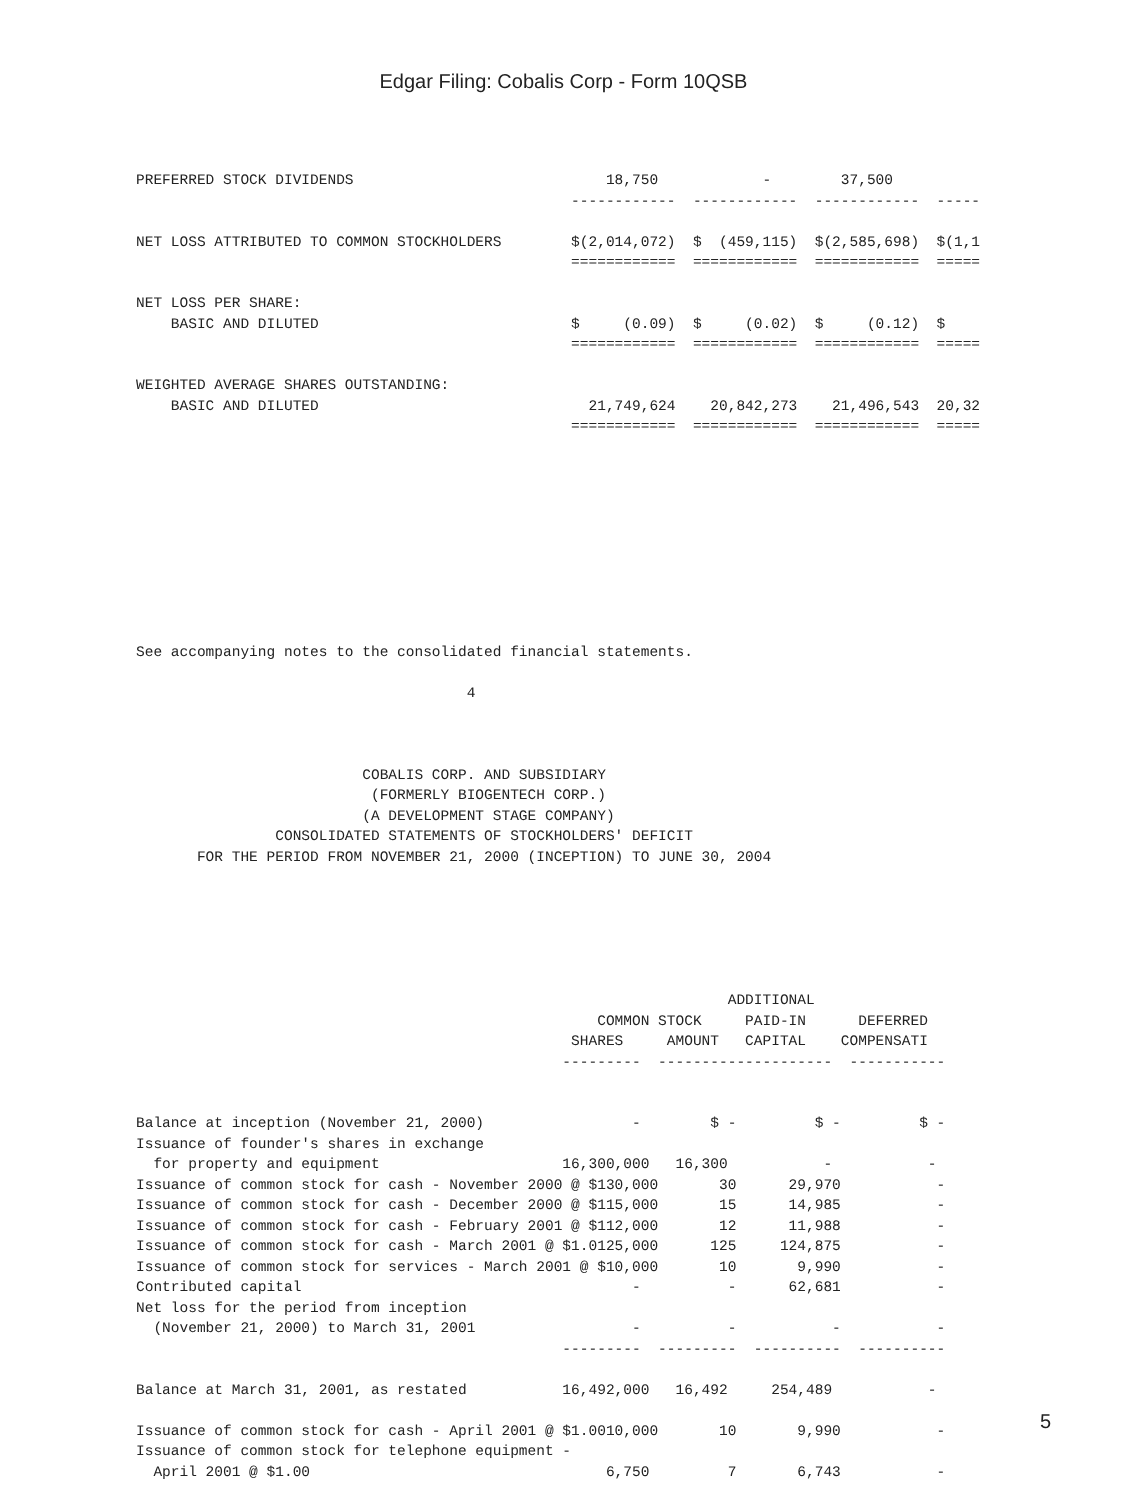Edgar Filing: Cobalis Corp - Form 10QSB
PREFERRED STOCK DIVIDENDS                             18,750            -        37,500
                                                  ------------  ------------  ------------  -----

NET LOSS ATTRIBUTED TO COMMON STOCKHOLDERS        $(2,014,072)  $  (459,115)  $(2,585,698)  $(1,1
                                                  ============  ============  ============  =====

NET LOSS PER SHARE:
    BASIC AND DILUTED                             $     (0.09)  $     (0.02)  $     (0.12)  $
                                                  ============  ============  ============  =====

WEIGHTED AVERAGE SHARES OUTSTANDING:
    BASIC AND DILUTED                               21,749,624    20,842,273    21,496,543  20,32
                                                  ============  ============  ============  =====










See accompanying notes to the consolidated financial statements.

                                      4



                          COBALIS CORP. AND SUBSIDIARY
                           (FORMERLY BIOGENTECH CORP.)
                          (A DEVELOPMENT STAGE COMPANY)
                CONSOLIDATED STATEMENTS OF STOCKHOLDERS' DEFICIT
       FOR THE PERIOD FROM NOVEMBER 21, 2000 (INCEPTION) TO JUNE 30, 2004






                                                                    ADDITIONAL
                                                     COMMON STOCK     PAID-IN      DEFERRED
                                                  SHARES     AMOUNT   CAPITAL    COMPENSATI
                                                 ---------  --------------------  -----------


Balance at inception (November 21, 2000)                 -        $ -         $ -         $ -
Issuance of founder's shares in exchange
  for property and equipment                     16,300,000   16,300           -           -
Issuance of common stock for cash - November 2000 @ $130,000       30      29,970           -
Issuance of common stock for cash - December 2000 @ $115,000       15      14,985           -
Issuance of common stock for cash - February 2001 @ $112,000       12      11,988           -
Issuance of common stock for cash - March 2001 @ $1.0125,000      125     124,875           -
Issuance of common stock for services - March 2001 @ $10,000       10       9,990           -
Contributed capital                                      -          -      62,681           -
Net loss for the period from inception
  (November 21, 2000) to March 31, 2001                  -          -           -           -
                                                 ---------  ---------  ----------  ----------

Balance at March 31, 2001, as restated           16,492,000   16,492     254,489           -

Issuance of common stock for cash - April 2001 @ $1.0010,000       10       9,990           -
Issuance of common stock for telephone equipment -
  April 2001 @ $1.00                                  6,750         7       6,743           -
5